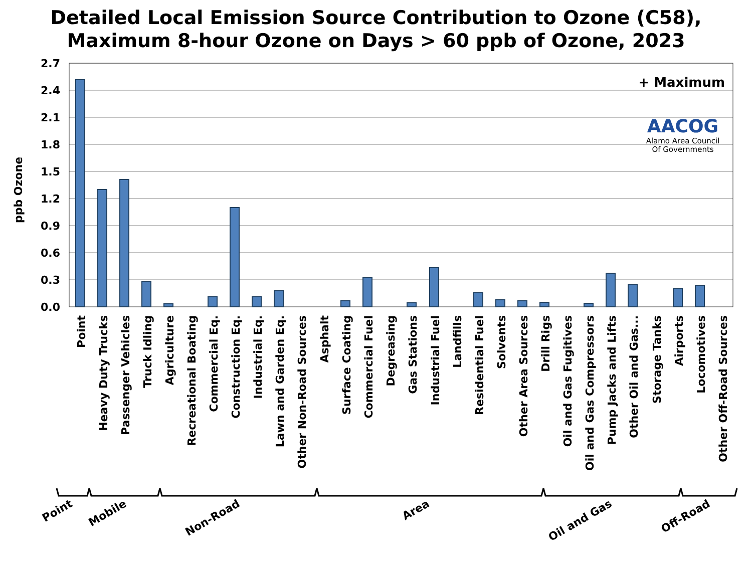Detailed Local Emission Source Contribution to Ozone (C58),
Maximum 8-hour Ozone on Days > 60 ppb of Ozone, 2023
2.7
2.4
2.1
1.8
1.5
1.2
0.9
0.6
0.3
0.0
ppb Ozone
+ Maximum
AACOG
Alamo Area Council
Of Governments
Point
Heavy Duty Trucks
Passenger Vehicles
Truck Idling
Agriculture
Recreational Boating
Commercial Eq.
Construction Eq.
Industrial Eq.
Lawn and Garden Eq.
Other Non-Road Sources
Asphalt
Surface Coating
Commercial Fuel
Degreasing
Gas Stations
Industrial Fuel
Landfills
Residential Fuel
Solvents
Other Area Sources
Drill Rigs
Oil and Gas Fugitives
Oil and Gas Compressors
Pump Jacks and Lifts
Other Oil and Gas...
Storage Tanks
Airports
Locomotives
Other Off-Road Sources
Point
Mobile
Non-Road
Area
Oil and Gas
Off-Road